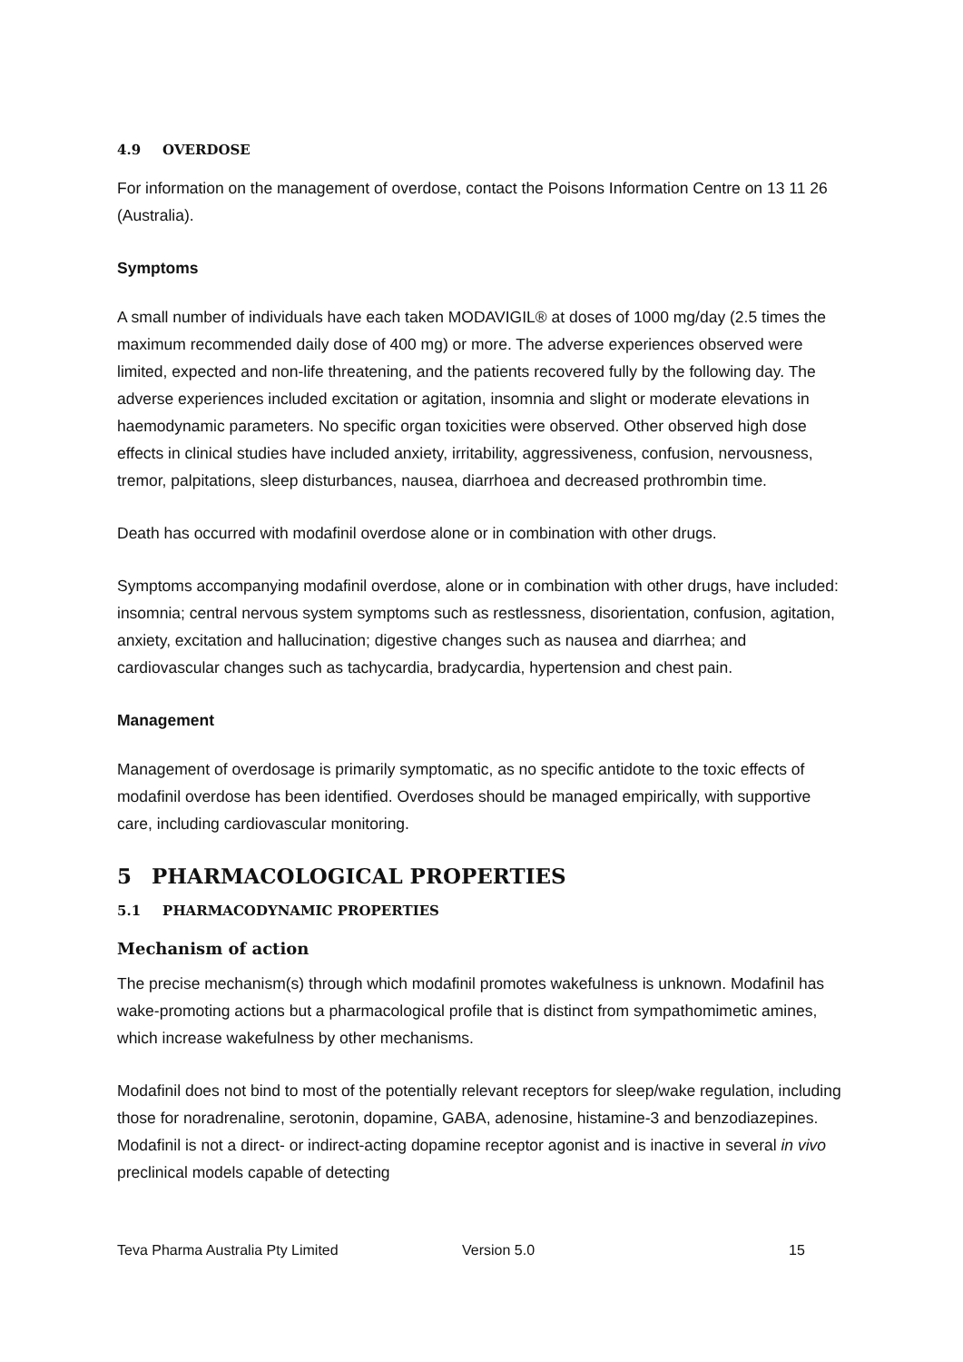4.9 OVERDOSE
For information on the management of overdose, contact the Poisons Information Centre on 13 11 26 (Australia).
Symptoms
A small number of individuals have each taken MODAVIGIL® at doses of 1000 mg/day (2.5 times the maximum recommended daily dose of 400 mg) or more. The adverse experiences observed were limited, expected and non-life threatening, and the patients recovered fully by the following day. The adverse experiences included excitation or agitation, insomnia and slight or moderate elevations in haemodynamic parameters. No specific organ toxicities were observed. Other observed high dose effects in clinical studies have included anxiety, irritability, aggressiveness, confusion, nervousness, tremor, palpitations, sleep disturbances, nausea, diarrhoea and decreased prothrombin time.
Death has occurred with modafinil overdose alone or in combination with other drugs.
Symptoms accompanying modafinil overdose, alone or in combination with other drugs, have included: insomnia; central nervous system symptoms such as restlessness, disorientation, confusion, agitation, anxiety, excitation and hallucination; digestive changes such as nausea and diarrhea; and cardiovascular changes such as tachycardia, bradycardia, hypertension and chest pain.
Management
Management of overdosage is primarily symptomatic, as no specific antidote to the toxic effects of modafinil overdose has been identified. Overdoses should be managed empirically, with supportive care, including cardiovascular monitoring.
5 PHARMACOLOGICAL PROPERTIES
5.1 PHARMACODYNAMIC PROPERTIES
Mechanism of action
The precise mechanism(s) through which modafinil promotes wakefulness is unknown. Modafinil has wake-promoting actions but a pharmacological profile that is distinct from sympathomimetic amines, which increase wakefulness by other mechanisms.
Modafinil does not bind to most of the potentially relevant receptors for sleep/wake regulation, including those for noradrenaline, serotonin, dopamine, GABA, adenosine, histamine-3 and benzodiazepines. Modafinil is not a direct- or indirect-acting dopamine receptor agonist and is inactive in several in vivo preclinical models capable of detecting
Teva Pharma Australia Pty Limited Version 5.0 15